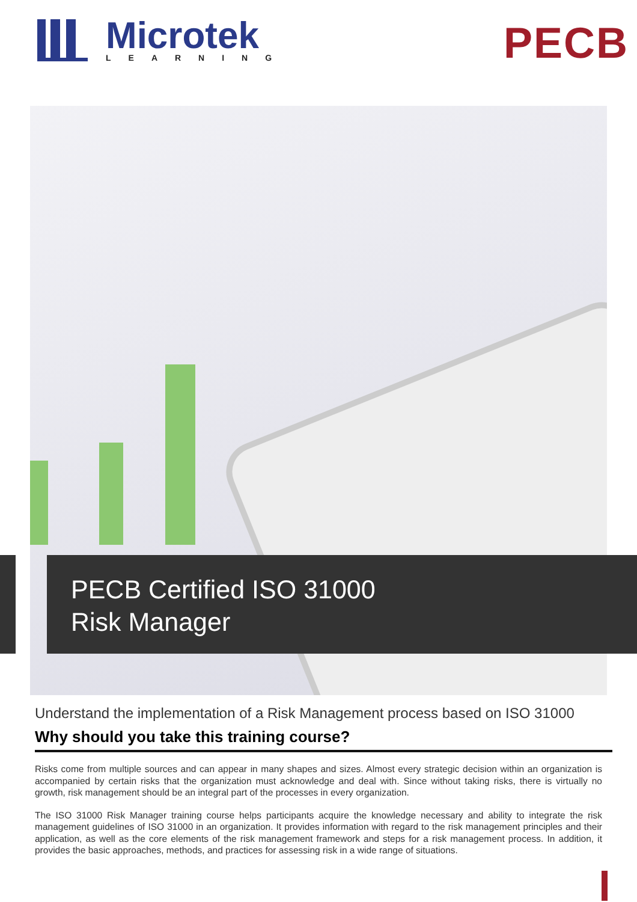Microtek
LEARNING
PECB
PECB Certified ISO 31000
Risk Manager
Understand the implementation of a Risk Management process based on ISO 31000
Why should you take this training course?
Risks come from multiple sources and can appear in many shapes and sizes. Almost every strategic decision within an organization is accompanied by certain risks that the organization must acknowledge and deal with. Since without taking risks, there is virtually no growth, risk management should be an integral part of the processes in every organization.
The ISO 31000 Risk Manager training course helps participants acquire the knowledge necessary and ability to integrate the risk management guidelines of ISO 31000 in an organization. It provides information with regard to the risk management principles and their application, as well as the core elements of the risk management framework and steps for a risk management process. In addition, it provides the basic approaches, methods, and practices for assessing risk in a wide range of situations.